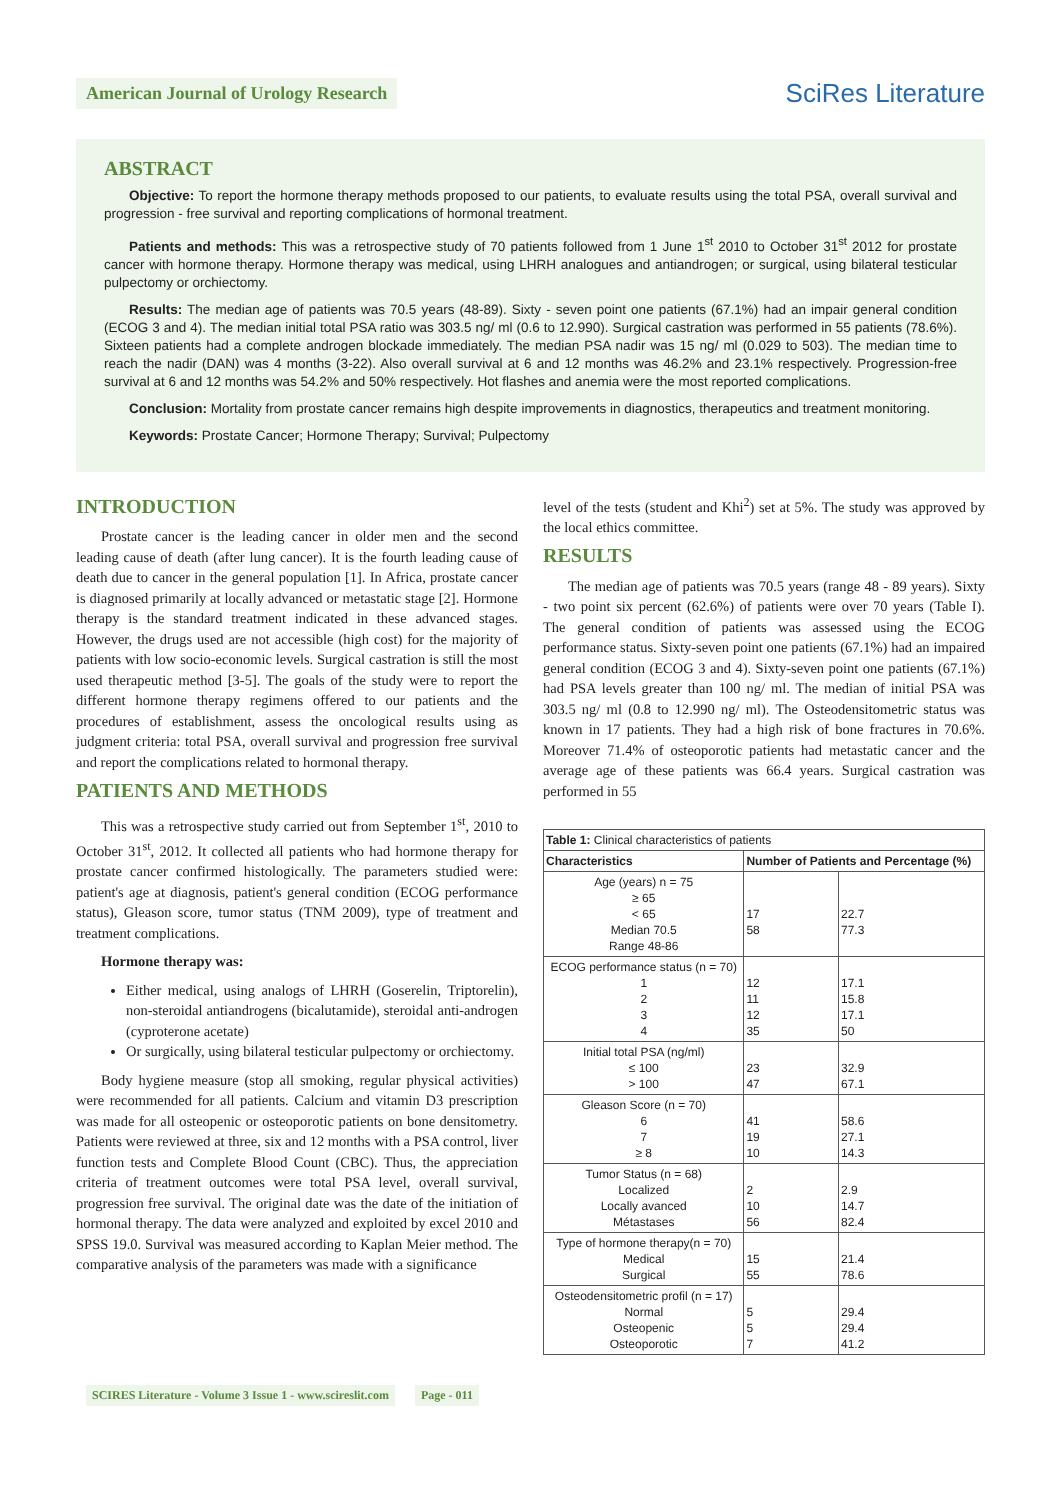American Journal of Urology Research
SciRes Literature
ABSTRACT
Objective: To report the hormone therapy methods proposed to our patients, to evaluate results using the total PSA, overall survival and progression - free survival and reporting complications of hormonal treatment.
Patients and methods: This was a retrospective study of 70 patients followed from 1 June 1<sup>st</sup> 2010 to October 31<sup>st</sup> 2012 for prostate cancer with hormone therapy. Hormone therapy was medical, using LHRH analogues and antiandrogen; or surgical, using bilateral testicular pulpectomy or orchiectomy.
Results: The median age of patients was 70.5 years (48-89). Sixty - seven point one patients (67.1%) had an impair general condition (ECOG 3 and 4). The median initial total PSA ratio was 303.5 ng/ ml (0.6 to 12.990). Surgical castration was performed in 55 patients (78.6%). Sixteen patients had a complete androgen blockade immediately. The median PSA nadir was 15 ng/ ml (0.029 to 503). The median time to reach the nadir (DAN) was 4 months (3-22). Also overall survival at 6 and 12 months was 46.2% and 23.1% respectively. Progression-free survival at 6 and 12 months was 54.2% and 50% respectively. Hot flashes and anemia were the most reported complications.
Conclusion: Mortality from prostate cancer remains high despite improvements in diagnostics, therapeutics and treatment monitoring.
Keywords: Prostate Cancer; Hormone Therapy; Survival; Pulpectomy
INTRODUCTION
Prostate cancer is the leading cancer in older men and the second leading cause of death (after lung cancer). It is the fourth leading cause of death due to cancer in the general population [1]. In Africa, prostate cancer is diagnosed primarily at locally advanced or metastatic stage [2]. Hormone therapy is the standard treatment indicated in these advanced stages. However, the drugs used are not accessible (high cost) for the majority of patients with low socio-economic levels. Surgical castration is still the most used therapeutic method [3-5]. The goals of the study were to report the different hormone therapy regimens offered to our patients and the procedures of establishment, assess the oncological results using as judgment criteria: total PSA, overall survival and progression free survival and report the complications related to hormonal therapy.
PATIENTS AND METHODS
This was a retrospective study carried out from September 1<sup>st</sup>, 2010 to October 31<sup>st</sup>, 2012. It collected all patients who had hormone therapy for prostate cancer confirmed histologically. The parameters studied were: patient's age at diagnosis, patient's general condition (ECOG performance status), Gleason score, tumor status (TNM 2009), type of treatment and treatment complications.
Hormone therapy was:
Either medical, using analogs of LHRH (Goserelin, Triptorelin), non-steroidal antiandrogens (bicalutamide), steroidal anti-androgen (cyproterone acetate)
Or surgically, using bilateral testicular pulpectomy or orchiectomy.
Body hygiene measure (stop all smoking, regular physical activities) were recommended for all patients. Calcium and vitamin D3 prescription was made for all osteopenic or osteoporotic patients on bone densitometry. Patients were reviewed at three, six and 12 months with a PSA control, liver function tests and Complete Blood Count (CBC). Thus, the appreciation criteria of treatment outcomes were total PSA level, overall survival, progression free survival. The original date was the date of the initiation of hormonal therapy. The data were analyzed and exploited by excel 2010 and SPSS 19.0. Survival was measured according to Kaplan Meier method. The comparative analysis of the parameters was made with a significance
level of the tests (student and Khi<sup>2</sup>) set at 5%. The study was approved by the local ethics committee.
RESULTS
The median age of patients was 70.5 years (range 48 - 89 years). Sixty - two point six percent (62.6%) of patients were over 70 years (Table I). The general condition of patients was assessed using the ECOG performance status. Sixty-seven point one patients (67.1%) had an impaired general condition (ECOG 3 and 4). Sixty-seven point one patients (67.1%) had PSA levels greater than 100 ng/ ml. The median of initial PSA was 303.5 ng/ ml (0.8 to 12.990 ng/ ml). The Osteodensitometric status was known in 17 patients. They had a high risk of bone fractures in 70.6%. Moreover 71.4% of osteoporotic patients had metastatic cancer and the average age of these patients was 66.4 years. Surgical castration was performed in 55
| Table 1: Clinical characteristics of patients | | |
| Characteristics | Number of Patients and Percentage (%) | |
| Age (years) n = 75 ≥ 65 < 65 Median 70.5 Range 48-86 | 17 58 | 22.7 77.3 |
| ECOG performance status (n = 70) 1 2 3 4 | 12 11 12 35 | 17.1 15.8 17.1 50 |
| Initial total PSA (ng/ml) ≤ 100 > 100 | 23 47 | 32.9 67.1 |
| Gleason Score (n = 70) 6 7 ≥ 8 | 41 19 10 | 58.6 27.1 14.3 |
| Tumor Status (n = 68) Localized Locally avanced Métastases | 2 10 56 | 2.9 14.7 82.4 |
| Type of hormone therapy(n = 70) Medical Surgical | 15 55 | 21.4 78.6 |
| Osteodensitometric profil (n = 17) Normal Osteopenic Osteoporotic | 5 5 7 | 29.4 29.4 41.2 |
SCIRES Literature - Volume 3 Issue 1 - www.scireslit.com Page - 011